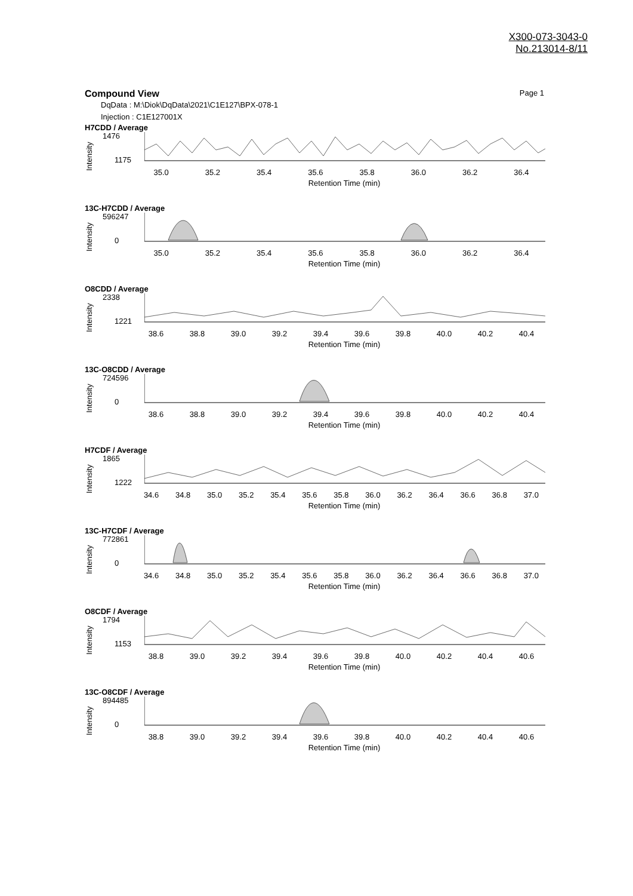X300-073-3043-0
No.213014-8/11
Compound View Page 1
DqData : M:\Diok\DqData\2021\C1E127\BPX-078-1
Injection : C1E127001X
H7CDD / Average
Intensity
1476
1175
35.0 35.2 35.4 35.6 35.8 36.0 36.2 36.4
Retention Time (min)
13C-H7CDD / Average
Intensity
596247
0
35.0 35.2 35.4 35.6 35.8 36.0 36.2 36.4
Retention Time (min)
O8CDD / Average
Intensity
2338
1221
38.6 38.8 39.0 39.2 39.4 39.6 39.8 40.0 40.2 40.4
Retention Time (min)
13C-O8CDD / Average
Intensity
724596
0
38.6 38.8 39.0 39.2 39.4 39.6 39.8 40.0 40.2 40.4
Retention Time (min)
H7CDF / Average
Intensity
1865
1222
34.6 34.8 35.0 35.2 35.4 35.6 35.8 36.0 36.2 36.4 36.6 36.8 37.0
Retention Time (min)
13C-H7CDF / Average
Intensity
772861
0
34.6 34.8 35.0 35.2 35.4 35.6 35.8 36.0 36.2 36.4 36.6 36.8 37.0
Retention Time (min)
O8CDF / Average
Intensity
1794
1153
38.8 39.0 39.2 39.4 39.6 39.8 40.0 40.2 40.4 40.6
Retention Time (min)
13C-O8CDF / Average
Intensity
894485
0
38.8 39.0 39.2 39.4 39.6 39.8 40.0 40.2 40.4 40.6
Retention Time (min)